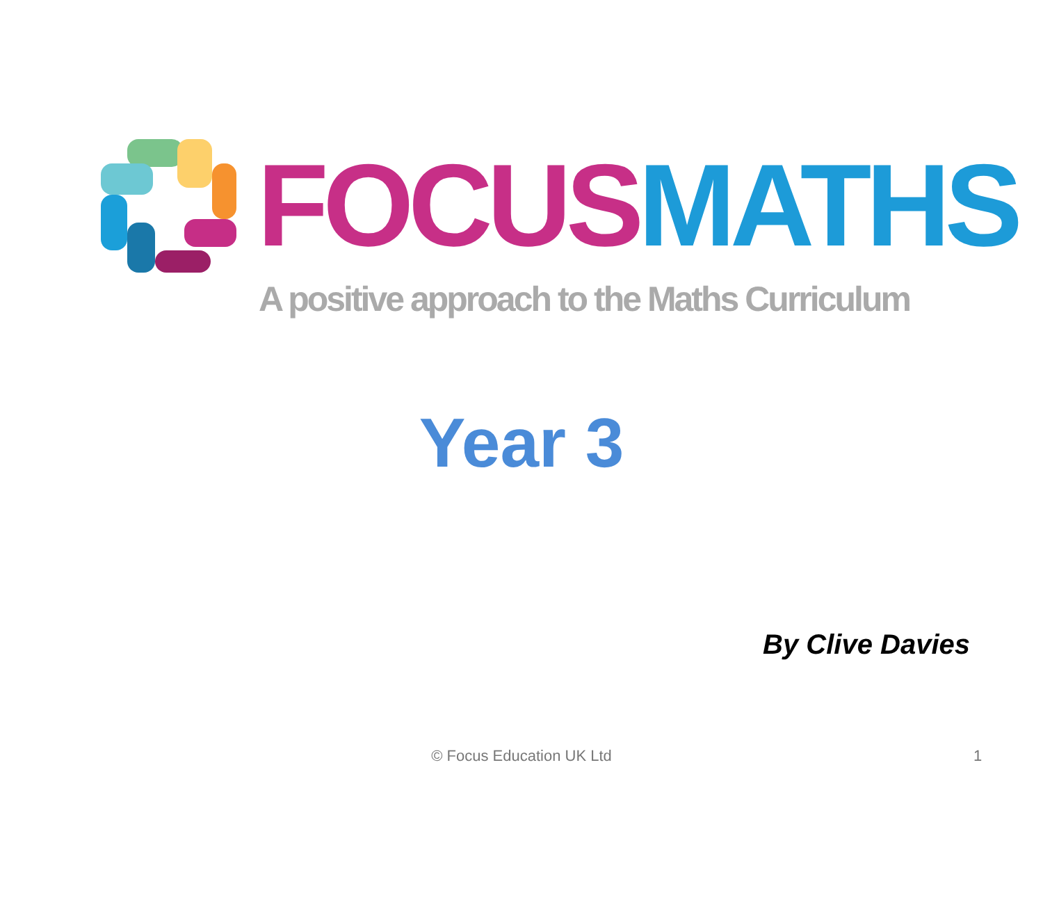FOCUS MATHS
A positive approach to the Maths Curriculum
Year 3
By Clive Davies
© Focus Education UK Ltd 1